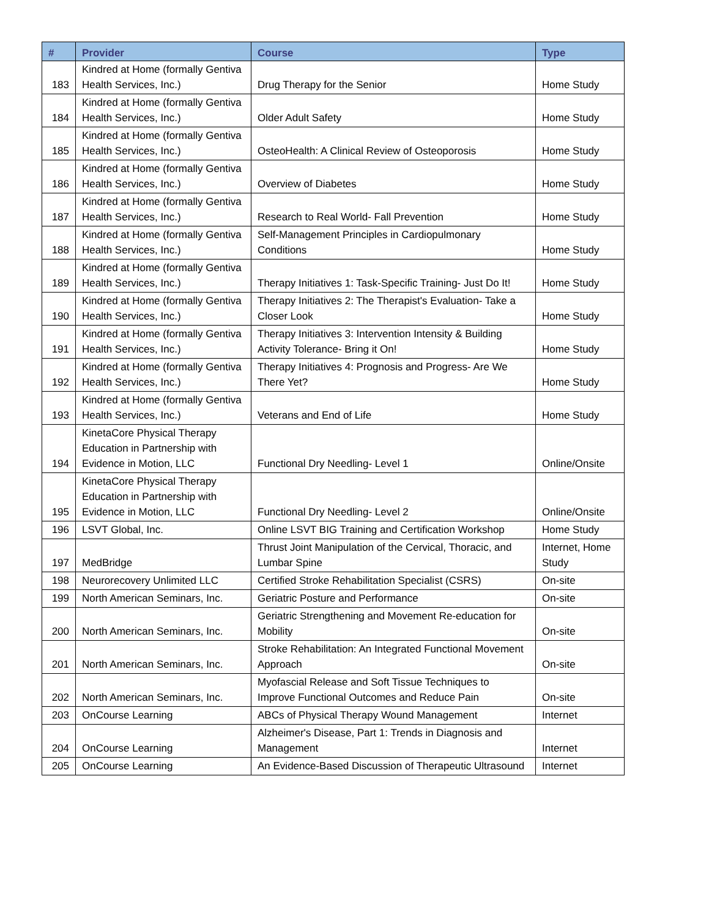| # | Provider | Course | Type |
| --- | --- | --- | --- |
| 183 | Kindred at Home (formally Gentiva Health Services, Inc.) | Drug Therapy for the Senior | Home Study |
| 184 | Kindred at Home (formally Gentiva Health Services, Inc.) | Older Adult Safety | Home Study |
| 185 | Kindred at Home (formally Gentiva Health Services, Inc.) | OsteoHealth: A Clinical Review of Osteoporosis | Home Study |
| 186 | Kindred at Home (formally Gentiva Health Services, Inc.) | Overview of Diabetes | Home Study |
| 187 | Kindred at Home (formally Gentiva Health Services, Inc.) | Research to Real World- Fall Prevention | Home Study |
| 188 | Kindred at Home (formally Gentiva Health Services, Inc.) | Self-Management Principles in Cardiopulmonary Conditions | Home Study |
| 189 | Kindred at Home (formally Gentiva Health Services, Inc.) | Therapy Initiatives 1: Task-Specific Training- Just Do It! | Home Study |
| 190 | Kindred at Home (formally Gentiva Health Services, Inc.) | Therapy Initiatives 2: The Therapist's Evaluation- Take a Closer Look | Home Study |
| 191 | Kindred at Home (formally Gentiva Health Services, Inc.) | Therapy Initiatives 3: Intervention Intensity & Building Activity Tolerance- Bring it On! | Home Study |
| 192 | Kindred at Home (formally Gentiva Health Services, Inc.) | Therapy Initiatives 4: Prognosis and Progress- Are We There Yet? | Home Study |
| 193 | Kindred at Home (formally Gentiva Health Services, Inc.) | Veterans and End of Life | Home Study |
| 194 | KinetaCore Physical Therapy Education in Partnership with Evidence in Motion, LLC | Functional Dry Needling- Level 1 | Online/Onsite |
| 195 | KinetaCore Physical Therapy Education in Partnership with Evidence in Motion, LLC | Functional Dry Needling- Level 2 | Online/Onsite |
| 196 | LSVT Global, Inc. | Online LSVT BIG Training and Certification Workshop | Home Study |
| 197 | MedBridge | Thrust Joint Manipulation of the Cervical, Thoracic, and Lumbar Spine | Internet, Home Study |
| 198 | Neurorecovery Unlimited LLC | Certified Stroke Rehabilitation Specialist (CSRS) | On-site |
| 199 | North American Seminars, Inc. | Geriatric Posture and Performance | On-site |
| 200 | North American Seminars, Inc. | Geriatric Strengthening and Movement Re-education for Mobility | On-site |
| 201 | North American Seminars, Inc. | Stroke Rehabilitation: An Integrated Functional Movement Approach | On-site |
| 202 | North American Seminars, Inc. | Myofascial Release and Soft Tissue Techniques to Improve Functional Outcomes and Reduce Pain | On-site |
| 203 | OnCourse Learning | ABCs of Physical Therapy Wound Management | Internet |
| 204 | OnCourse Learning | Alzheimer's Disease, Part 1: Trends in Diagnosis and Management | Internet |
| 205 | OnCourse Learning | An Evidence-Based Discussion of Therapeutic Ultrasound | Internet |